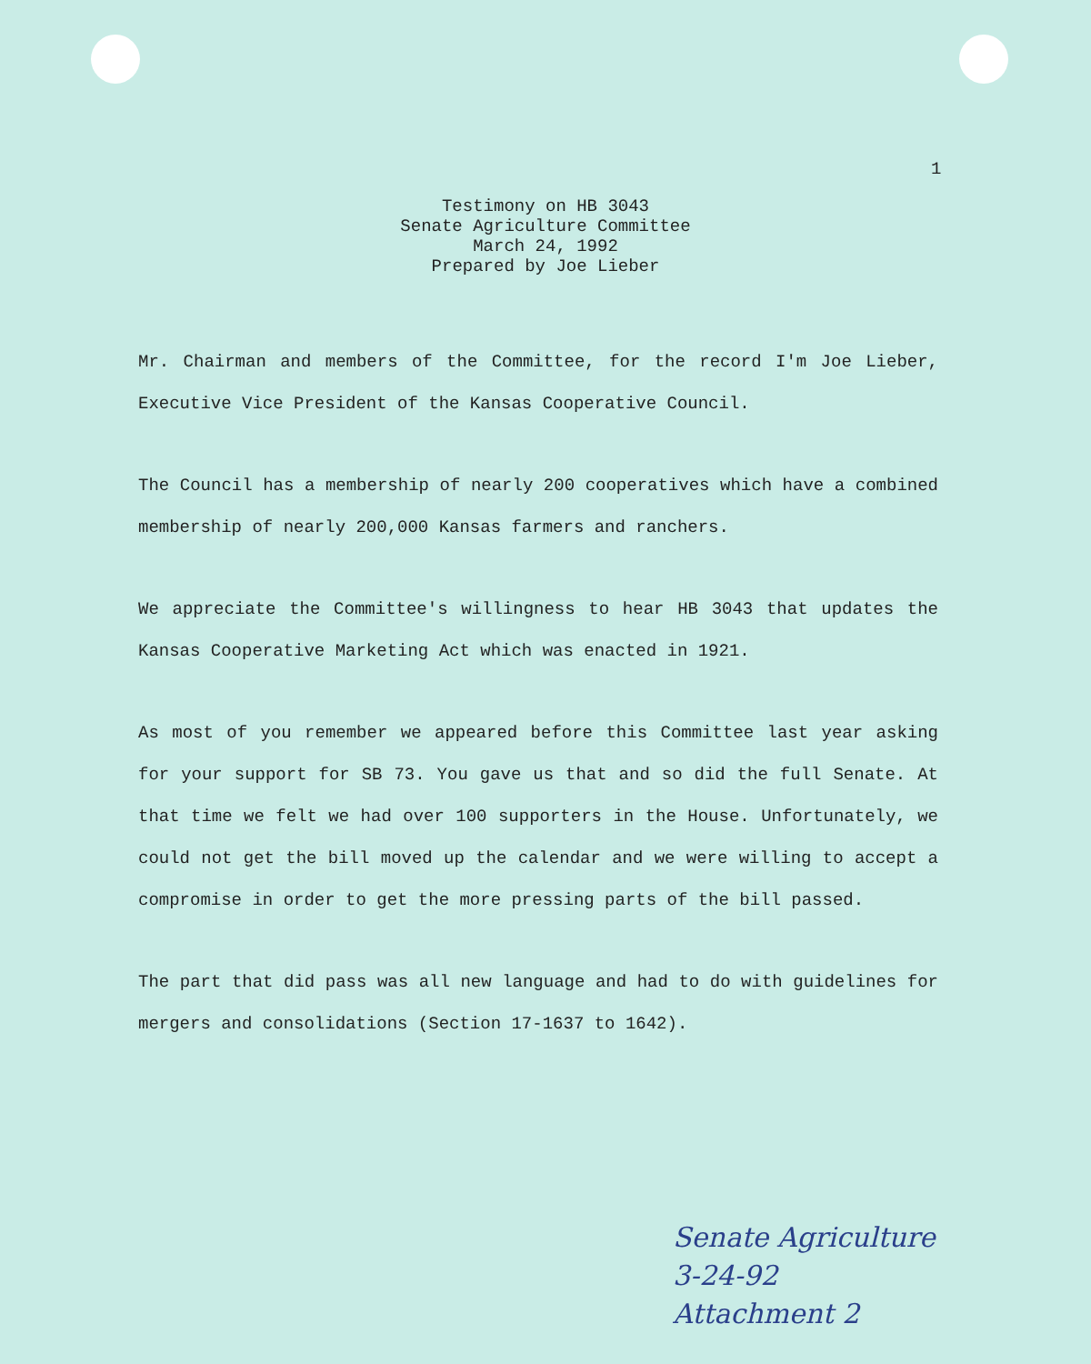1
Testimony on HB 3043
Senate Agriculture Committee
March 24, 1992
Prepared by Joe Lieber
Mr. Chairman and members of the Committee, for the record I'm Joe Lieber, Executive Vice President of the Kansas Cooperative Council.
The Council has a membership of nearly 200 cooperatives which have a combined membership of nearly 200,000 Kansas farmers and ranchers.
We appreciate the Committee's willingness to hear HB 3043 that updates the Kansas Cooperative Marketing Act which was enacted in 1921.
As most of you remember we appeared before this Committee last year asking for your support for SB 73. You gave us that and so did the full Senate. At that time we felt we had over 100 supporters in the House. Unfortunately, we could not get the bill moved up the calendar and we were willing to accept a compromise in order to get the more pressing parts of the bill passed.
The part that did pass was all new language and had to do with guidelines for mergers and consolidations (Section 17-1637 to 1642).
Senate Agriculture
3-24-92
Attachment 2